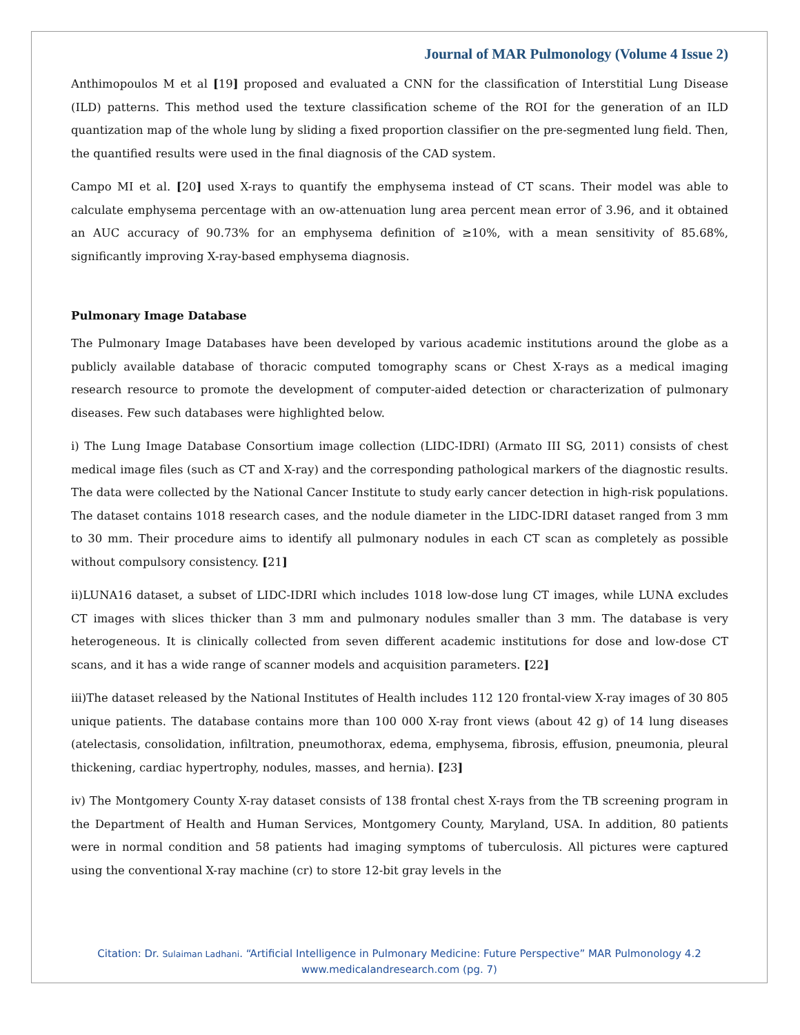Journal of MAR Pulmonology (Volume 4 Issue 2)
Anthimopoulos M et al [19] proposed and evaluated a CNN for the classification of Interstitial Lung Disease (ILD) patterns. This method used the texture classification scheme of the ROI for the generation of an ILD quantization map of the whole lung by sliding a fixed proportion classifier on the pre-segmented lung field. Then, the quantified results were used in the final diagnosis of the CAD system.
Campo MI et al. [20] used X-rays to quantify the emphysema instead of CT scans. Their model was able to calculate emphysema percentage with an ow-attenuation lung area percent mean error of 3.96, and it obtained an AUC accuracy of 90.73% for an emphysema definition of ≥10%, with a mean sensitivity of 85.68%, significantly improving X-ray-based emphysema diagnosis.
Pulmonary Image Database
The Pulmonary Image Databases have been developed by various academic institutions around the globe as a publicly available database of thoracic computed tomography scans or Chest X-rays as a medical imaging research resource to promote the development of computer-aided detection or characterization of pulmonary diseases. Few such databases were highlighted below.
i) The Lung Image Database Consortium image collection (LIDC-IDRI) (Armato III SG, 2011) consists of chest medical image files (such as CT and X-ray) and the corresponding pathological markers of the diagnostic results. The data were collected by the National Cancer Institute to study early cancer detection in high-risk populations. The dataset contains 1018 research cases, and the nodule diameter in the LIDC-IDRI dataset ranged from 3 mm to 30 mm. Their procedure aims to identify all pulmonary nodules in each CT scan as completely as possible without compulsory consistency. [21]
ii)LUNA16 dataset, a subset of LIDC-IDRI which includes 1018 low-dose lung CT images, while LUNA excludes CT images with slices thicker than 3 mm and pulmonary nodules smaller than 3 mm. The database is very heterogeneous. It is clinically collected from seven different academic institutions for dose and low-dose CT scans, and it has a wide range of scanner models and acquisition parameters. [22]
iii)The dataset released by the National Institutes of Health includes 112 120 frontal-view X-ray images of 30 805 unique patients. The database contains more than 100 000 X-ray front views (about 42 g) of 14 lung diseases (atelectasis, consolidation, infiltration, pneumothorax, edema, emphysema, fibrosis, effusion, pneumonia, pleural thickening, cardiac hypertrophy, nodules, masses, and hernia). [23]
iv) The Montgomery County X-ray dataset consists of 138 frontal chest X-rays from the TB screening program in the Department of Health and Human Services, Montgomery County, Maryland, USA. In addition, 80 patients were in normal condition and 58 patients had imaging symptoms of tuberculosis. All pictures were captured using the conventional X-ray machine (cr) to store 12-bit gray levels in the
Citation: Dr. Sulaiman Ladhani. “Artificial Intelligence in Pulmonary Medicine: Future Perspective” MAR Pulmonology 4.2
www.medicalandresearch.com (pg. 7)